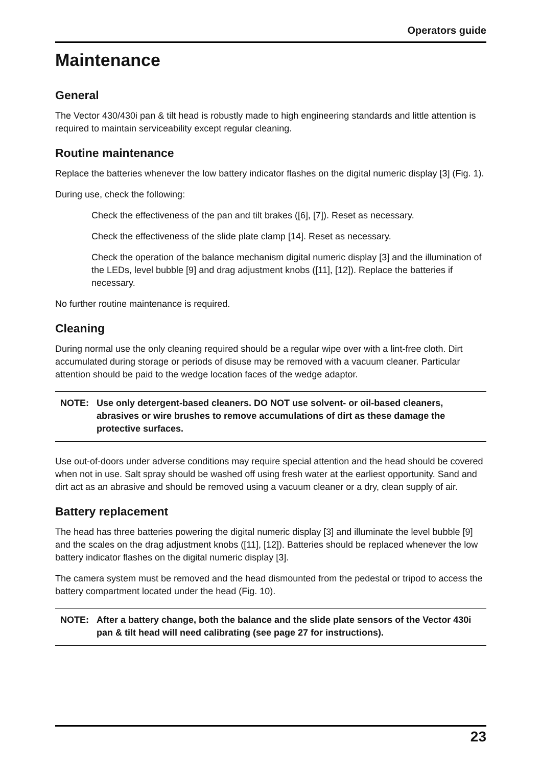Operators guide
Maintenance
General
The Vector 430/430i pan & tilt head is robustly made to high engineering standards and little attention is required to maintain serviceability except regular cleaning.
Routine maintenance
Replace the batteries whenever the low battery indicator flashes on the digital numeric display [3] (Fig. 1).
During use, check the following:
Check the effectiveness of the pan and tilt brakes ([6], [7]). Reset as necessary.
Check the effectiveness of the slide plate clamp [14]. Reset as necessary.
Check the operation of the balance mechanism digital numeric display [3] and the illumination of the LEDs, level bubble [9] and drag adjustment knobs ([11], [12]). Replace the batteries if necessary.
No further routine maintenance is required.
Cleaning
During normal use the only cleaning required should be a regular wipe over with a lint-free cloth. Dirt accumulated during storage or periods of disuse may be removed with a vacuum cleaner. Particular attention should be paid to the wedge location faces of the wedge adaptor.
NOTE: Use only detergent-based cleaners. DO NOT use solvent- or oil-based cleaners, abrasives or wire brushes to remove accumulations of dirt as these damage the protective surfaces.
Use out-of-doors under adverse conditions may require special attention and the head should be covered when not in use. Salt spray should be washed off using fresh water at the earliest opportunity. Sand and dirt act as an abrasive and should be removed using a vacuum cleaner or a dry, clean supply of air.
Battery replacement
The head has three batteries powering the digital numeric display [3] and illuminate the level bubble [9] and the scales on the drag adjustment knobs ([11], [12]). Batteries should be replaced whenever the low battery indicator flashes on the digital numeric display [3].
The camera system must be removed and the head dismounted from the pedestal or tripod to access the battery compartment located under the head (Fig. 10).
NOTE: After a battery change, both the balance and the slide plate sensors of the Vector 430i pan & tilt head will need calibrating (see page 27 for instructions).
23